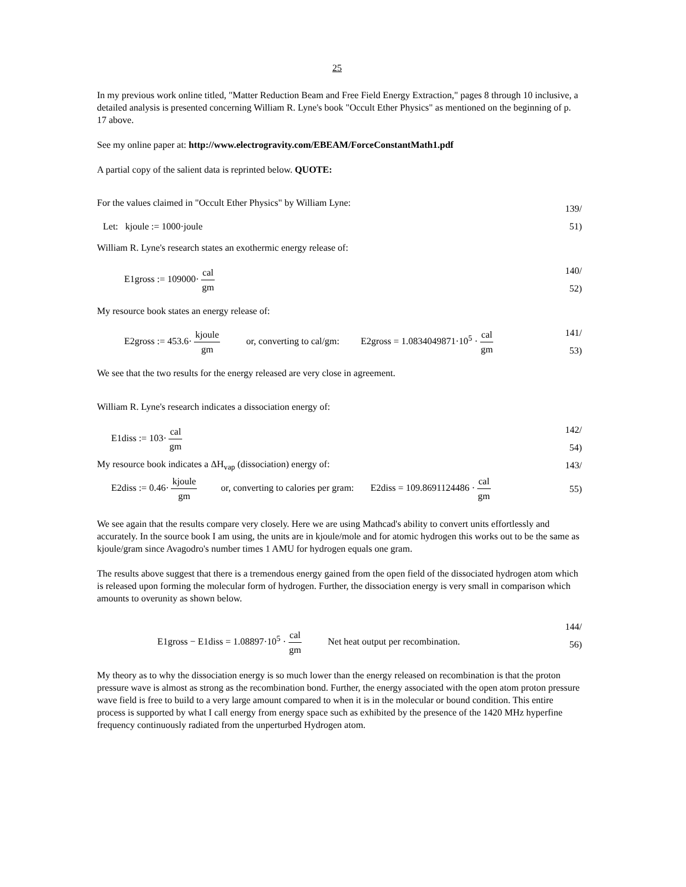25
In my previous work online titled, "Matter Reduction Beam and Free Field Energy Extraction," pages 8 through 10 inclusive, a detailed analysis is presented concerning William R. Lyne's book "Occult Ether Physics" as mentioned on the beginning of p. 17 above.
See my online paper at: http://www.electrogravity.com/EBEAM/ForceConstantMath1.pdf
A partial copy of the salient data is reprinted below. QUOTE:
For the values claimed in "Occult Ether Physics" by William Lyne: 139/
Let: kjoule := 1000·joule 51)
William R. Lyne's research states an exothermic energy release of:
E1gross := 109000· cal gm 140/
52)
My resource book states an energy release of:
E2gross := 453.6· kjoule gm or, converting to cal/gm: E2gross = 1.0834049871·10<sup>5</sup> · cal gm 141/
53)
We see that the two results for the energy released are very close in agreement.
William R. Lyne's research indicates a dissociation energy of:
E1diss := 103· cal gm 142/
54)
My resource book indicates a ΔH<sub>vap</sub> (dissociation) energy of: 143/
E2diss := 0.46· kjoule gm or, converting to calories per gram: E2diss = 109.8691124486 · cal gm 55)
We see again that the results compare very closely. Here we are using Mathcad's ability to convert units effortlessly and accurately. In the source book I am using, the units are in kjoule/mole and for atomic hydrogen this works out to be the same as kjoule/gram since Avagodro's number times 1 AMU for hydrogen equals one gram.
The results above suggest that there is a tremendous energy gained from the open field of the dissociated hydrogen atom which is released upon forming the molecular form of hydrogen. Further, the dissociation energy is very small in comparison which amounts to overunity as shown below.
E1gross − E1diss = 1.08897·10<sup>5</sup> · cal gm Net heat output per recombination. 144/
56)
My theory as to why the dissociation energy is so much lower than the energy released on recombination is that the proton pressure wave is almost as strong as the recombination bond. Further, the energy associated with the open atom proton pressure wave field is free to build to a very large amount compared to when it is in the molecular or bound condition. This entire process is supported by what I call energy from energy space such as exhibited by the presence of the 1420 MHz hyperfine frequency continuously radiated from the unperturbed Hydrogen atom.